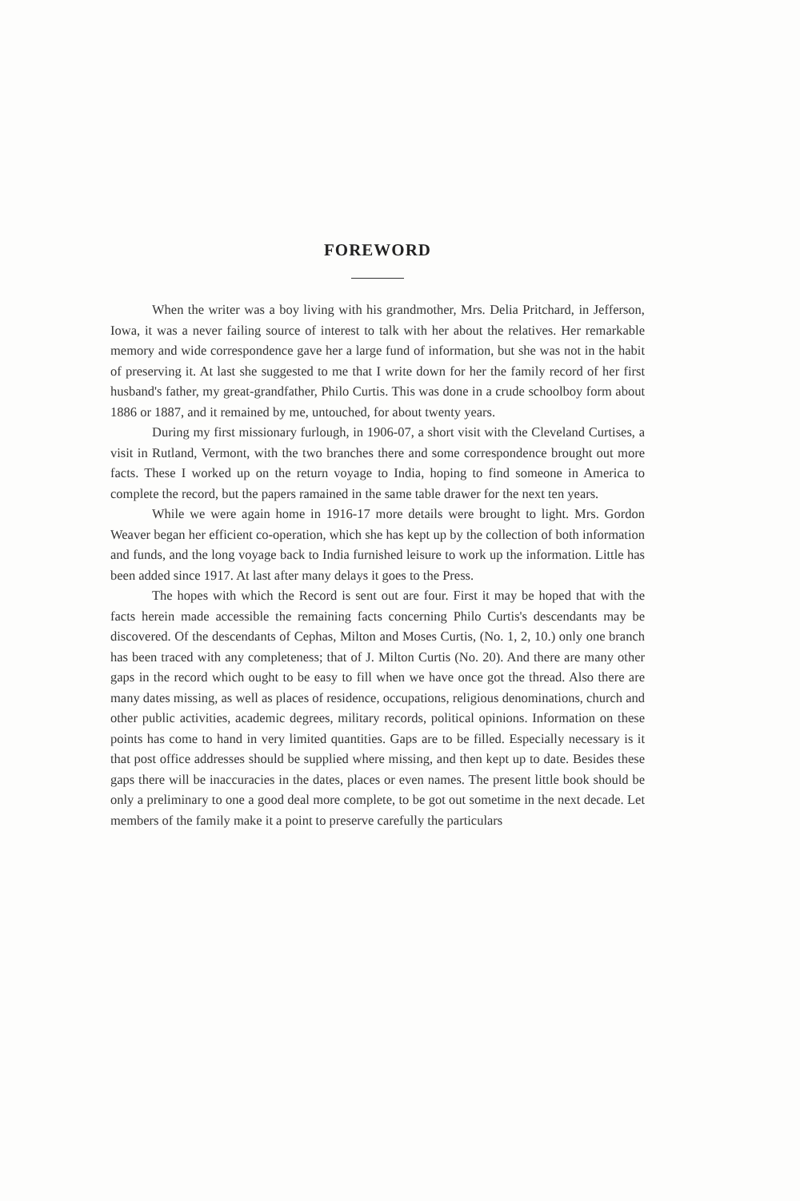FOREWORD
When the writer was a boy living with his grandmother, Mrs. Delia Pritchard, in Jefferson, Iowa, it was a never failing source of interest to talk with her about the relatives. Her remarkable memory and wide correspondence gave her a large fund of information, but she was not in the habit of preserving it. At last she suggested to me that I write down for her the family record of her first husband's father, my great-grandfather, Philo Curtis. This was done in a crude schoolboy form about 1886 or 1887, and it remained by me, untouched, for about twenty years.
During my first missionary furlough, in 1906-07, a short visit with the Cleveland Curtises, a visit in Rutland, Vermont, with the two branches there and some correspondence brought out more facts. These I worked up on the return voyage to India, hoping to find someone in America to complete the record, but the papers ramained in the same table drawer for the next ten years.
While we were again home in 1916-17 more details were brought to light. Mrs. Gordon Weaver began her efficient co-operation, which she has kept up by the collection of both information and funds, and the long voyage back to India furnished leisure to work up the information. Little has been added since 1917. At last after many delays it goes to the Press.
The hopes with which the Record is sent out are four. First it may be hoped that with the facts herein made accessible the remaining facts concerning Philo Curtis's descendants may be discovered. Of the descendants of Cephas, Milton and Moses Curtis, (No. 1, 2, 10.) only one branch has been traced with any completeness; that of J. Milton Curtis (No. 20). And there are many other gaps in the record which ought to be easy to fill when we have once got the thread. Also there are many dates missing, as well as places of residence, occupations, religious denominations, church and other public activities, academic degrees, military records, political opinions. Information on these points has come to hand in very limited quantities. Gaps are to be filled. Especially necessary is it that post office addresses should be supplied where missing, and then kept up to date. Besides these gaps there will be inaccuracies in the dates, places or even names. The present little book should be only a preliminary to one a good deal more complete, to be got out sometime in the next decade. Let members of the family make it a point to preserve carefully the particulars